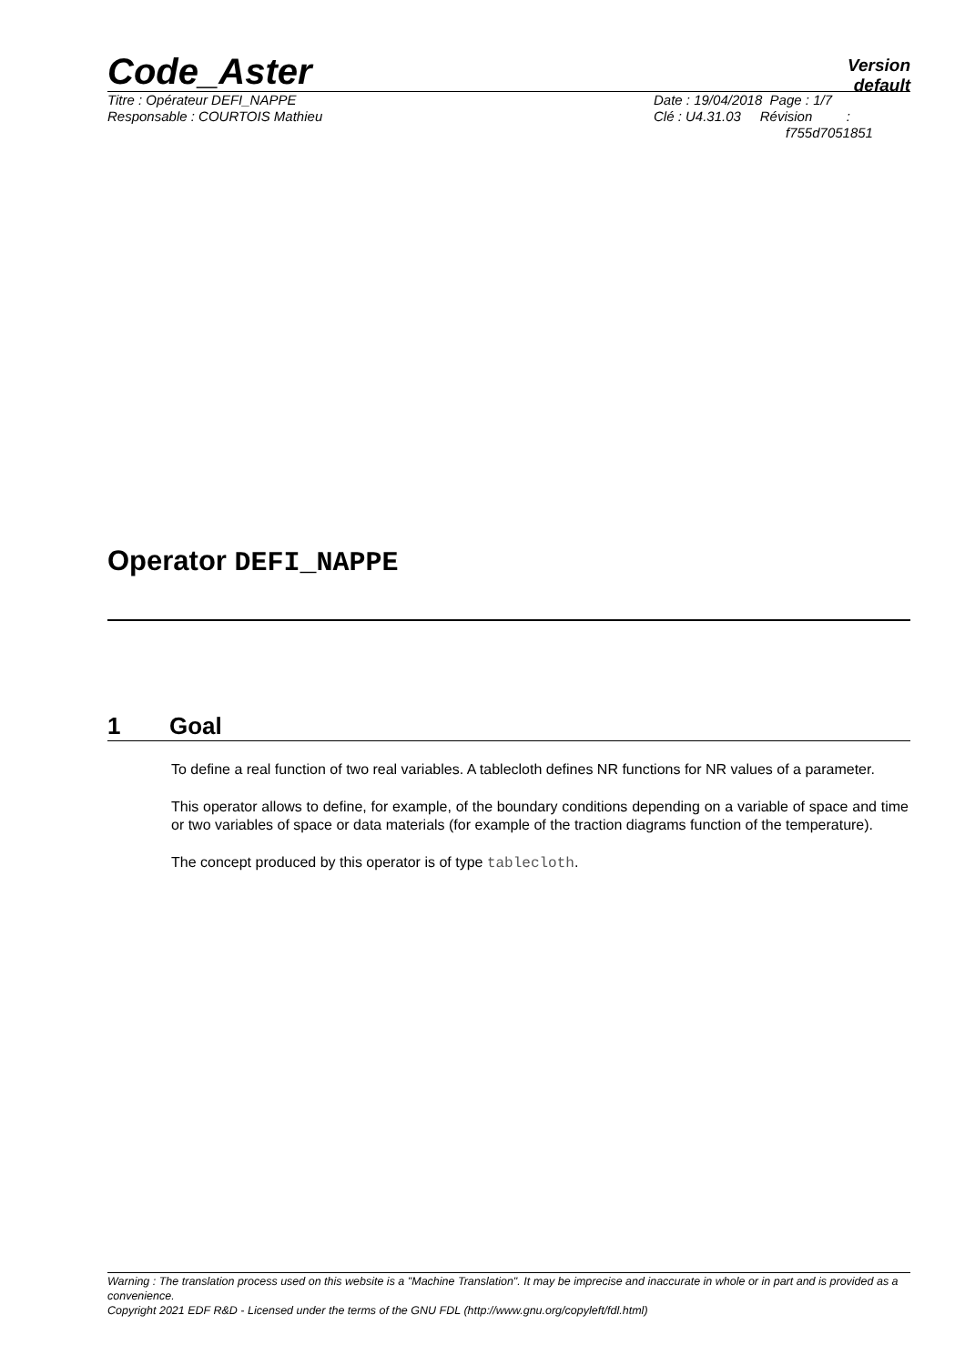Code_Aster
Version
default
Titre : Opérateur DEFI_NAPPE
Responsable : COURTOIS Mathieu
Date : 19/04/2018 Page : 1/7
Clé : U4.31.03 Révision :
f755d7051851
Operator DEFI_NAPPE
1 Goal
To define a real function of two real variables. A tablecloth defines NR functions for NR values of a parameter.
This operator allows to define, for example, of the boundary conditions depending on a variable of space and time or two variables of space or data materials (for example of the traction diagrams function of the temperature).
The concept produced by this operator is of type tablecloth.
Warning : The translation process used on this website is a "Machine Translation". It may be imprecise and inaccurate in whole or in part and is provided as a convenience.
Copyright 2021 EDF R&D - Licensed under the terms of the GNU FDL (http://www.gnu.org/copyleft/fdl.html)